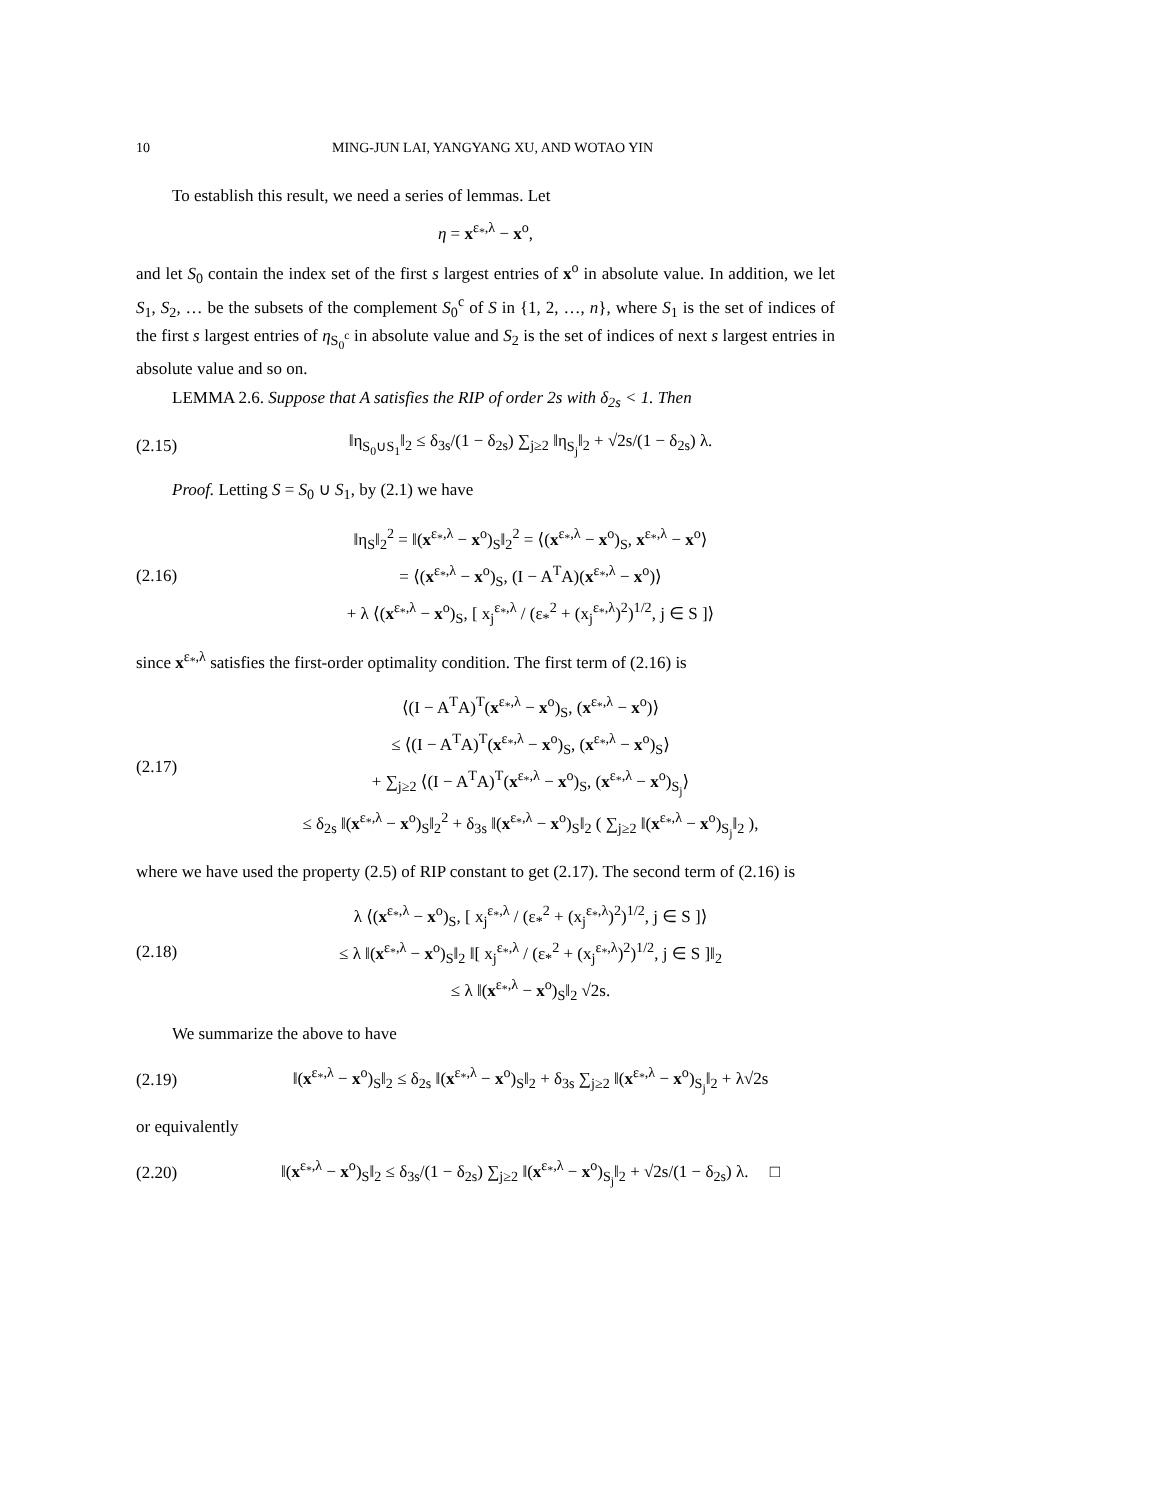10 MING-JUN LAI, YANGYANG XU, AND WOTAO YIN
To establish this result, we need a series of lemmas. Let
η = x<sup>ε<sub>*</sub>,λ</sup> − x<sup>o</sup>,
and let S<sub>0</sub> contain the index set of the first s largest entries of x<sup>o</sup> in absolute value. In addition, we let S<sub>1</sub>, S<sub>2</sub>, … be the subsets of the complement S<sub>0</sub><sup>c</sup> of S in {1, 2, …, n}, where S<sub>1</sub> is the set of indices of the first s largest entries of η<sub>S<sub>0</sub><sup>c</sup></sub> in absolute value and S<sub>2</sub> is the set of indices of next s largest entries in absolute value and so on.
LEMMA 2.6. Suppose that A satisfies the RIP of order 2s with δ<sub>2s</sub> < 1. Then
(2.15) ‖η<sub>S<sub>0</sub>∪S<sub>1</sub></sub>‖<sub>2</sub> ≤ δ<sub>3s</sub>/(1 − δ<sub>2s</sub>) ∑<sub>j≥2</sub> ‖η<sub>S<sub>j</sub></sub>‖<sub>2</sub> + √2s/(1 − δ<sub>2s</sub>) λ.
Proof. Letting S = S<sub>0</sub> ∪ S<sub>1</sub>, by (2.1) we have
(2.16) ‖η<sub>S</sub>‖<sub>2</sub><sup>2</sup> = ‖(x<sup>ε<sub>*</sub>,λ</sup> − x<sup>o</sup>)<sub>S</sub>‖<sub>2</sub><sup>2</sup> = ⟨(x<sup>ε<sub>*</sub>,λ</sup> − x<sup>o</sup>)<sub>S</sub>, x<sup>ε<sub>*</sub>,λ</sup> − x<sup>o</sup>⟩
= ⟨(x<sup>ε<sub>*</sub>,λ</sup> − x<sup>o</sup>)<sub>S</sub>, (I − A<sup>T</sup>A)(x<sup>ε<sub>*</sub>,λ</sup> − x<sup>o</sup>)⟩
+ λ ⟨(x<sup>ε<sub>*</sub>,λ</sup> − x<sup>o</sup>)<sub>S</sub>, [ x<sub>j</sub><sup>ε<sub>*</sub>,λ</sup> / (ε<sub>*</sub><sup>2</sup> + (x<sub>j</sub><sup>ε<sub>*</sub>,λ</sup>)<sup>2</sup>)<sup>1/2</sup>, j ∈ S ]⟩
since x<sup>ε<sub>*</sub>,λ</sup> satisfies the first-order optimality condition. The first term of (2.16) is
(2.17) ⟨(I − A<sup>T</sup>A)<sup>T</sup>(x<sup>ε<sub>*</sub>,λ</sup> − x<sup>o</sup>)<sub>S</sub>, (x<sup>ε<sub>*</sub>,λ</sup> − x<sup>o</sup>)⟩
≤ ⟨(I − A<sup>T</sup>A)<sup>T</sup>(x<sup>ε<sub>*</sub>,λ</sup> − x<sup>o</sup>)<sub>S</sub>, (x<sup>ε<sub>*</sub>,λ</sup> − x<sup>o</sup>)<sub>S</sub>⟩
+ ∑<sub>j≥2</sub> ⟨(I − A<sup>T</sup>A)<sup>T</sup>(x<sup>ε<sub>*</sub>,λ</sup> − x<sup>o</sup>)<sub>S</sub>, (x<sup>ε<sub>*</sub>,λ</sup> − x<sup>o</sup>)<sub>S<sub>j</sub></sub>⟩
≤ δ<sub>2s</sub> ‖(x<sup>ε<sub>*</sub>,λ</sup> − x<sup>o</sup>)<sub>S</sub>‖<sub>2</sub><sup>2</sup> + δ<sub>3s</sub> ‖(x<sup>ε<sub>*</sub>,λ</sup> − x<sup>o</sup>)<sub>S</sub>‖<sub>2</sub> ( ∑<sub>j≥2</sub> ‖(x<sup>ε<sub>*</sub>,λ</sup> − x<sup>o</sup>)<sub>S<sub>j</sub></sub>‖<sub>2</sub> ),
where we have used the property (2.5) of RIP constant to get (2.17). The second term of (2.16) is
(2.18) λ ⟨(x<sup>ε<sub>*</sub>,λ</sup> − x<sup>o</sup>)<sub>S</sub>, [ x<sub>j</sub><sup>ε<sub>*</sub>,λ</sup> / (ε<sub>*</sub><sup>2</sup> + (x<sub>j</sub><sup>ε<sub>*</sub>,λ</sup>)<sup>2</sup>)<sup>1/2</sup>, j ∈ S ]⟩
≤ λ ‖(x<sup>ε<sub>*</sub>,λ</sup> − x<sup>o</sup>)<sub>S</sub>‖<sub>2</sub> ‖[ x<sub>j</sub><sup>ε<sub>*</sub>,λ</sup> / (ε<sub>*</sub><sup>2</sup> + (x<sub>j</sub><sup>ε<sub>*</sub>,λ</sup>)<sup>2</sup>)<sup>1/2</sup>, j ∈ S ]‖<sub>2</sub>
≤ λ ‖(x<sup>ε<sub>*</sub>,λ</sup> − x<sup>o</sup>)<sub>S</sub>‖<sub>2</sub> √2s.
We summarize the above to have
(2.19) ‖(x<sup>ε<sub>*</sub>,λ</sup> − x<sup>o</sup>)<sub>S</sub>‖<sub>2</sub> ≤ δ<sub>2s</sub> ‖(x<sup>ε<sub>*</sub>,λ</sup> − x<sup>o</sup>)<sub>S</sub>‖<sub>2</sub> + δ<sub>3s</sub> ∑<sub>j≥2</sub> ‖(x<sup>ε<sub>*</sub>,λ</sup> − x<sup>o</sup>)<sub>S<sub>j</sub></sub>‖<sub>2</sub> + λ√2s
or equivalently
(2.20) ‖(x<sup>ε<sub>*</sub>,λ</sup> − x<sup>o</sup>)<sub>S</sub>‖<sub>2</sub> ≤ δ<sub>3s</sub>/(1 − δ<sub>2s</sub>) ∑<sub>j≥2</sub> ‖(x<sup>ε<sub>*</sub>,λ</sup> − x<sup>o</sup>)<sub>S<sub>j</sub></sub>‖<sub>2</sub> + √2s/(1 − δ<sub>2s</sub>) λ. □